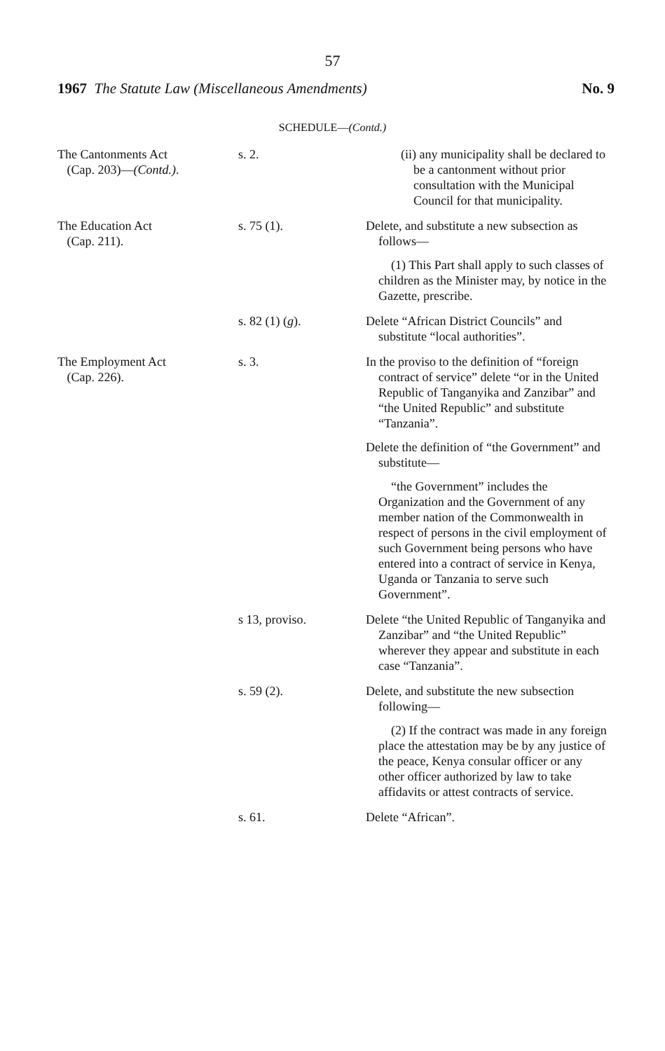57
1967 The Statute Law (Miscellaneous Amendments) No. 9
SCHEDULE—(Contd.)
| The Cantonments Act (Cap. 203)— (Contd.) . | s. 2. | (ii) any municipality shall be declared to be a cantonment without prior consultation with the Municipal Council for that municipality. |
| The Education Act (Cap. 211). | s. 75 (1). | Delete, and substitute a new subsection as follows— (1) This Part shall apply to such classes of children as the Minister may, by notice in the Gazette, prescribe. |
| | s. 82 (1) ( g ). | Delete “African District Councils” and substitute “local authorities”. |
| The Employment Act (Cap. 226). | s. 3. | In the proviso to the definition of “foreign contract of service” delete “or in the United Republic of Tanganyika and Zanzibar” and “the United Republic” and substitute “Tanzania”. Delete the definition of “the Government” and substitute— “the Government” includes the Organization and the Government of any member nation of the Commonwealth in respect of persons in the civil employment of such Government being persons who have entered into a contract of service in Kenya, Uganda or Tanzania to serve such Government”. |
| | s 13, proviso. | Delete “the United Republic of Tanganyika and Zanzibar” and “the United Republic” wherever they appear and substitute in each case “Tanzania”. |
| | s. 59 (2). | Delete, and substitute the new subsection following— (2) If the contract was made in any foreign place the attestation may be by any justice of the peace, Kenya consular officer or any other officer authorized by law to take affidavits or attest contracts of service. |
| | s. 61. | Delete “African”. |